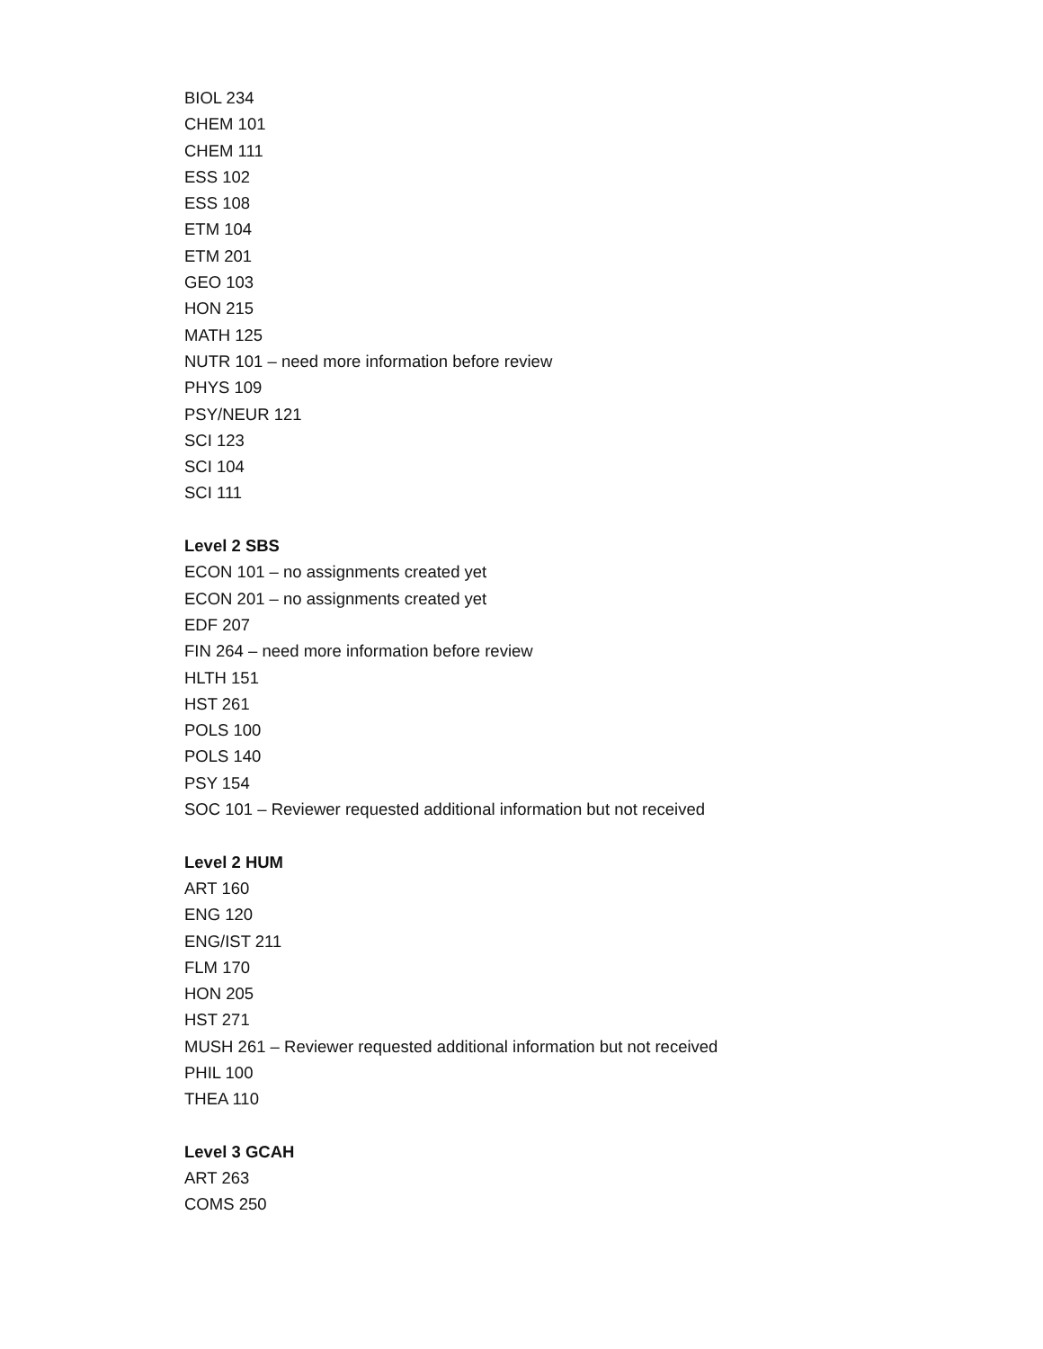BIOL 234
CHEM 101
CHEM 111
ESS 102
ESS 108
ETM 104
ETM 201
GEO 103
HON 215
MATH 125
NUTR 101 – need more information before review
PHYS 109
PSY/NEUR 121
SCI 123
SCI 104
SCI 111
Level 2 SBS
ECON 101 – no assignments created yet
ECON 201 – no assignments created yet
EDF 207
FIN 264 – need more information before review
HLTH 151
HST 261
POLS 100
POLS 140
PSY 154
SOC 101 – Reviewer requested additional information but not received
Level 2 HUM
ART 160
ENG 120
ENG/IST 211
FLM 170
HON 205
HST 271
MUSH 261 – Reviewer requested additional information but not received
PHIL 100
THEA 110
Level 3 GCAH
ART 263
COMS 250